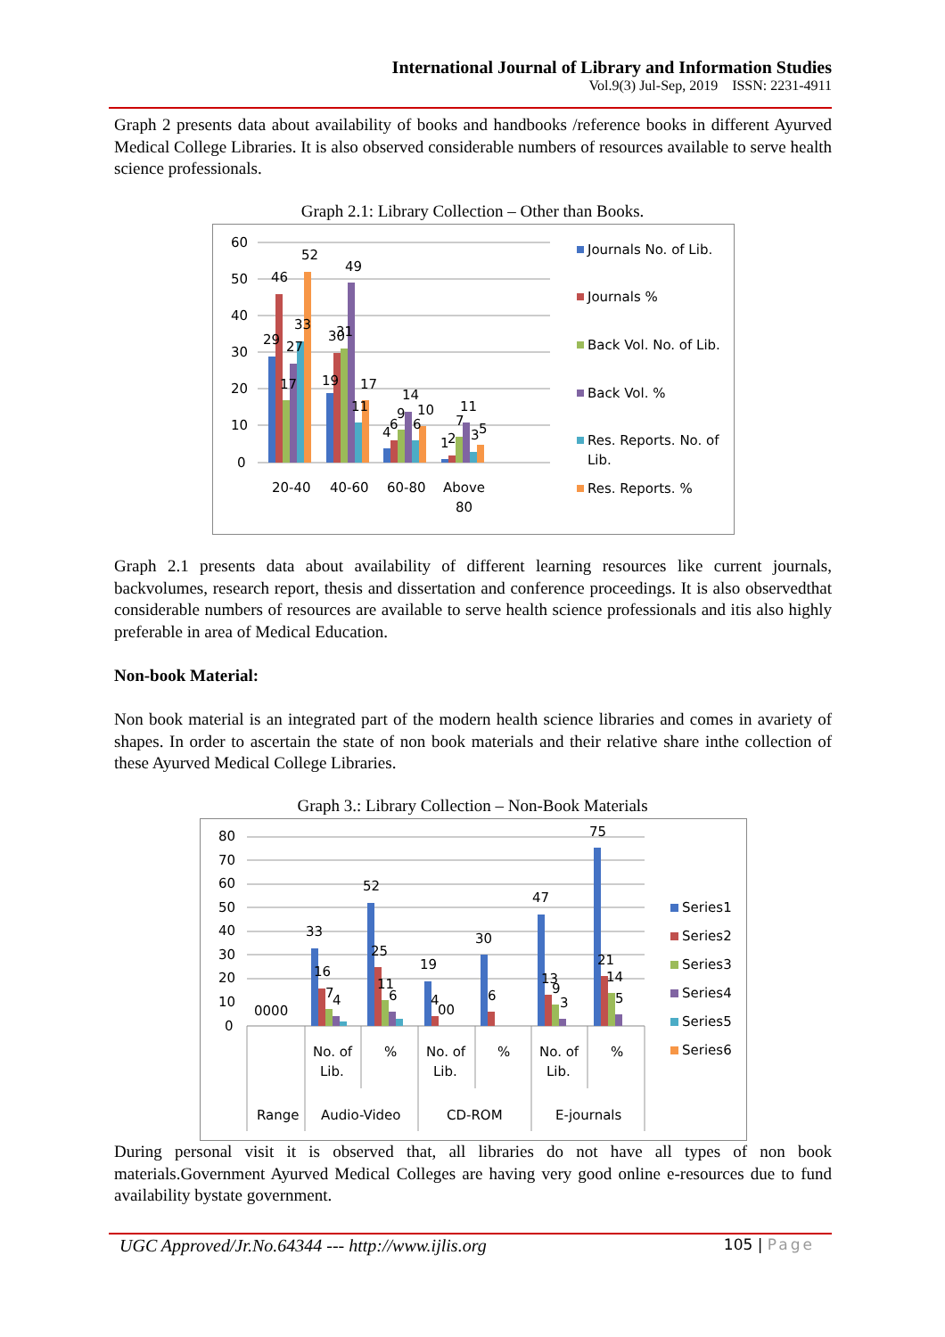International Journal of Library and Information Studies
Vol.9(3) Jul-Sep, 2019 ISSN: 2231-4911
Graph 2 presents data about availability of books and handbooks /reference books in different Ayurved Medical College Libraries. It is also observed considerable numbers of resources available to serve health science professionals.
Graph 2.1: Library Collection – Other than Books.
60
50
40
30
20
10
0
29
46
17
27
33
52
19
30
31
49
11
17
4
6
9
14
6
10
1
2
7
11
3
5
20-40
40-60
60-80
Above
80
Journals No. of Lib.
Journals %
Back Vol. No. of Lib.
Back Vol. %
Res. Reports. No. of
Lib.
Res. Reports. %
Graph 2.1 presents data about availability of different learning resources like current journals, backvolumes, research report, thesis and dissertation and conference proceedings. It is also observedthat considerable numbers of resources are available to serve health science professionals and itis also highly preferable in area of Medical Education.
Non-book Material:
Non book material is an integrated part of the modern health science libraries and comes in avariety of shapes. In order to ascertain the state of non book materials and their relative share inthe collection of these Ayurved Medical College Libraries.
Graph 3.: Library Collection – Non-Book Materials
80
70
60
50
40
30
20
10
0
0000
33
16
7
4
52
25
11
6
19
4
00
30
6
47
13
9
3
75
21
14
5
No. of
Lib.
%
No. of
Lib.
%
No. of
Lib.
%
Range
Audio-Video
CD-ROM
E-journals
Series1
Series2
Series3
Series4
Series5
Series6
During personal visit it is observed that, all libraries do not have all types of non book materials.Government Ayurved Medical Colleges are having very good online e-resources due to fund availability bystate government.
UGC Approved/Jr.No.64344 --- http://www.ijlis.org 105 | Page